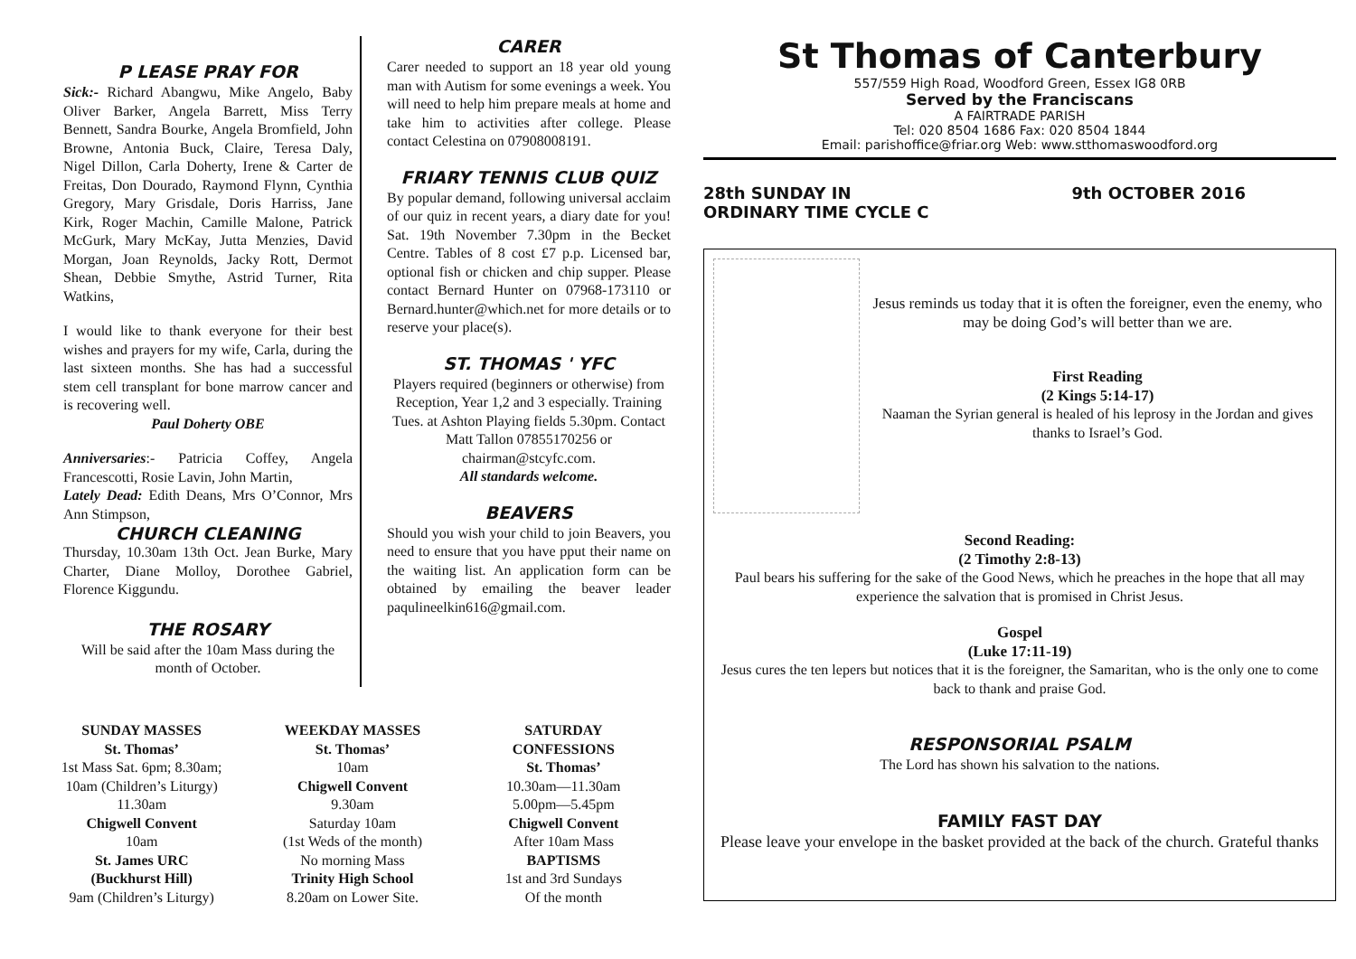P LEASE PRAY FOR
Sick:- Richard Abangwu, Mike Angelo, Baby Oliver Barker, Angela Barrett, Miss Terry Bennett, Sandra Bourke, Angela Bromfield, John Browne, Antonia Buck, Claire, Teresa Daly, Nigel Dillon, Carla Doherty, Irene & Carter de Freitas, Don Dourado, Raymond Flynn, Cynthia Gregory, Mary Grisdale, Doris Harriss, Jane Kirk, Roger Machin, Camille Malone, Patrick McGurk, Mary McKay, Jutta Menzies, David Morgan, Joan Reynolds, Jacky Rott, Dermot Shean, Debbie Smythe, Astrid Turner, Rita Watkins,
I would like to thank everyone for their best wishes and prayers for my wife, Carla, during the last sixteen months. She has had a successful stem cell transplant for bone marrow cancer and is recovering well.
Paul Doherty OBE
Anniversaries:- Patricia Coffey, Angela Francescotti, Rosie Lavin, John Martin,
Lately Dead: Edith Deans, Mrs O’Connor, Mrs Ann Stimpson,
CHURCH CLEANING
Thursday, 10.30am 13th Oct. Jean Burke, Mary Charter, Diane Molloy, Dorothee Gabriel, Florence Kiggundu.
THE ROSARY
Will be said after the 10am Mass during the month of October.
CARER
Carer needed to support an 18 year old young man with Autism for some evenings a week. You will need to help him prepare meals at home and take him to activities after college. Please contact Celestina on 07908008191.
FRIARY TENNIS CLUB QUIZ
By popular demand, following universal acclaim of our quiz in recent years, a diary date for you! Sat. 19th November 7.30pm in the Becket Centre. Tables of 8 cost £7 p.p. Licensed bar, optional fish or chicken and chip supper. Please contact Bernard Hunter on 07968-173110 or Bernard.hunter@which.net for more details or to reserve your place(s).
ST. THOMAS ' YFC
Players required (beginners or otherwise) from Reception, Year 1,2 and 3 especially. Training Tues. at Ashton Playing fields 5.30pm. Contact Matt Tallon 07855170256 or chairman@stcyfc.com.
All standards welcome.
BEAVERS
Should you wish your child to join Beavers, you need to ensure that you have pput their name on the waiting list. An application form can be obtained by emailing the beaver leader paqulineelkin616@gmail.com.
St Thomas of Canterbury
557/559 High Road, Woodford Green, Essex IG8 0RB
Served by the Franciscans
A FAIRTRADE PARISH
Tel: 020 8504 1686 Fax: 020 8504 1844
Email: parishoffice@friar.org Web: www.stthomaswoodford.org
28th SUNDAY IN
ORDINARY TIME CYCLE C 9th OCTOBER 2016
Jesus reminds us today that it is often the foreigner, even the enemy, who may be doing God’s will better than we are.
First Reading
(2 Kings 5:14-17)
Naaman the Syrian general is healed of his leprosy in the Jordan and gives thanks to Israel’s God.
Second Reading:
(2 Timothy 2:8-13)
Paul bears his suffering for the sake of the Good News, which he preaches in the hope that all may experience the salvation that is promised in Christ Jesus.
Gospel
(Luke 17:11-19)
Jesus cures the ten lepers but notices that it is the foreigner, the Samaritan, who is the only one to come back to thank and praise God.
RESPONSORIAL PSALM
The Lord has shown his salvation to the nations.
FAMILY FAST DAY
Please leave your envelope in the basket provided at the back of the church. Grateful thanks
SUNDAY MASSES
St. Thomas’
1st Mass Sat. 6pm; 8.30am;
10am (Children’s Liturgy)
11.30am
Chigwell Convent
10am
St. James URC
(Buckhurst Hill)
9am (Children’s Liturgy)
WEEKDAY MASSES
St. Thomas’
10am
Chigwell Convent
9.30am
Saturday 10am
(1st Weds of the month)
No morning Mass
Trinity High School
8.20am on Lower Site.
SATURDAY
CONFESSIONS
St. Thomas’
10.30am—11.30am
5.00pm—5.45pm
Chigwell Convent
After 10am Mass
BAPTISMS
1st and 3rd Sundays
Of the month